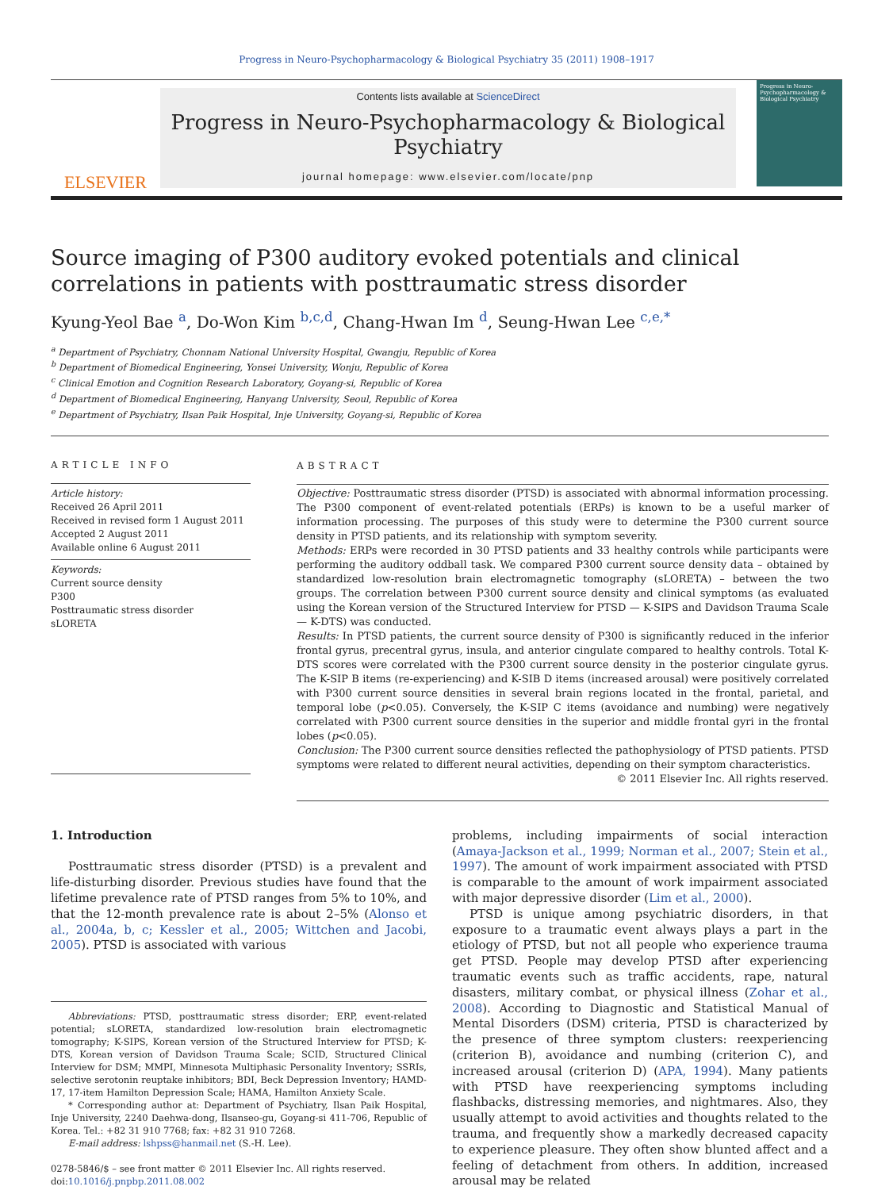Progress in Neuro-Psychopharmacology & Biological Psychiatry 35 (2011) 1908–1917
ELSEVIER
Contents lists available at ScienceDirect
Progress in Neuro-Psychopharmacology & Biological Psychiatry
journal homepage: www.elsevier.com/locate/pnp
Progress in Neuro-Psychopharmacology & Biological Psychiatry
Source imaging of P300 auditory evoked potentials and clinical correlations in patients with posttraumatic stress disorder
Kyung-Yeol Bae <sup>a</sup>, Do-Won Kim <sup>b,c,d</sup>, Chang-Hwan Im <sup>d</sup>, Seung-Hwan Lee <sup>c,e,*</sup>
<sup>a</sup> Department of Psychiatry, Chonnam National University Hospital, Gwangju, Republic of Korea
<sup>b</sup> Department of Biomedical Engineering, Yonsei University, Wonju, Republic of Korea
<sup>c</sup> Clinical Emotion and Cognition Research Laboratory, Goyang-si, Republic of Korea
<sup>d</sup> Department of Biomedical Engineering, Hanyang University, Seoul, Republic of Korea
<sup>e</sup> Department of Psychiatry, Ilsan Paik Hospital, Inje University, Goyang-si, Republic of Korea
ARTICLE INFO
Article history:
Received 26 April 2011
Received in revised form 1 August 2011
Accepted 2 August 2011
Available online 6 August 2011
Keywords:
Current source density
P300
Posttraumatic stress disorder
sLORETA
ABSTRACT
Objective: Posttraumatic stress disorder (PTSD) is associated with abnormal information processing. The P300 component of event-related potentials (ERPs) is known to be a useful marker of information processing. The purposes of this study were to determine the P300 current source density in PTSD patients, and its relationship with symptom severity.
Methods: ERPs were recorded in 30 PTSD patients and 33 healthy controls while participants were performing the auditory oddball task. We compared P300 current source density data – obtained by standardized low-resolution brain electromagnetic tomography (sLORETA) – between the two groups. The correlation between P300 current source density and clinical symptoms (as evaluated using the Korean version of the Structured Interview for PTSD — K-SIPS and Davidson Trauma Scale — K-DTS) was conducted.
Results: In PTSD patients, the current source density of P300 is significantly reduced in the inferior frontal gyrus, precentral gyrus, insula, and anterior cingulate compared to healthy controls. Total K-DTS scores were correlated with the P300 current source density in the posterior cingulate gyrus. The K-SIP B items (re-experiencing) and K-SIB D items (increased arousal) were positively correlated with P300 current source densities in several brain regions located in the frontal, parietal, and temporal lobe (p<0.05). Conversely, the K-SIP C items (avoidance and numbing) were negatively correlated with P300 current source densities in the superior and middle frontal gyri in the frontal lobes (p<0.05).
Conclusion: The P300 current source densities reflected the pathophysiology of PTSD patients. PTSD symptoms were related to different neural activities, depending on their symptom characteristics.
© 2011 Elsevier Inc. All rights reserved.
1. Introduction
Posttraumatic stress disorder (PTSD) is a prevalent and life-disturbing disorder. Previous studies have found that the lifetime prevalence rate of PTSD ranges from 5% to 10%, and that the 12-month prevalence rate is about 2–5% (Alonso et al., 2004a, b, c; Kessler et al., 2005; Wittchen and Jacobi, 2005). PTSD is associated with various
Abbreviations: PTSD, posttraumatic stress disorder; ERP, event-related potential; sLORETA, standardized low-resolution brain electromagnetic tomography; K-SIPS, Korean version of the Structured Interview for PTSD; K-DTS, Korean version of Davidson Trauma Scale; SCID, Structured Clinical Interview for DSM; MMPI, Minnesota Multiphasic Personality Inventory; SSRIs, selective serotonin reuptake inhibitors; BDI, Beck Depression Inventory; HAMD-17, 17-item Hamilton Depression Scale; HAMA, Hamilton Anxiety Scale.
* Corresponding author at: Department of Psychiatry, Ilsan Paik Hospital, Inje University, 2240 Daehwa-dong, Ilsanseo-gu, Goyang-si 411-706, Republic of Korea. Tel.: +82 31 910 7768; fax: +82 31 910 7268.
E-mail address: lshpss@hanmail.net (S.-H. Lee).
0278-5846/$ – see front matter © 2011 Elsevier Inc. All rights reserved.
doi:10.1016/j.pnpbp.2011.08.002
problems, including impairments of social interaction (Amaya-Jackson et al., 1999; Norman et al., 2007; Stein et al., 1997). The amount of work impairment associated with PTSD is comparable to the amount of work impairment associated with major depressive disorder (Lim et al., 2000).
PTSD is unique among psychiatric disorders, in that exposure to a traumatic event always plays a part in the etiology of PTSD, but not all people who experience trauma get PTSD. People may develop PTSD after experiencing traumatic events such as traffic accidents, rape, natural disasters, military combat, or physical illness (Zohar et al., 2008). According to Diagnostic and Statistical Manual of Mental Disorders (DSM) criteria, PTSD is characterized by the presence of three symptom clusters: reexperiencing (criterion B), avoidance and numbing (criterion C), and increased arousal (criterion D) (APA, 1994). Many patients with PTSD have reexperiencing symptoms including flashbacks, distressing memories, and nightmares. Also, they usually attempt to avoid activities and thoughts related to the trauma, and frequently show a markedly decreased capacity to experience pleasure. They often show blunted affect and a feeling of detachment from others. In addition, increased arousal may be related